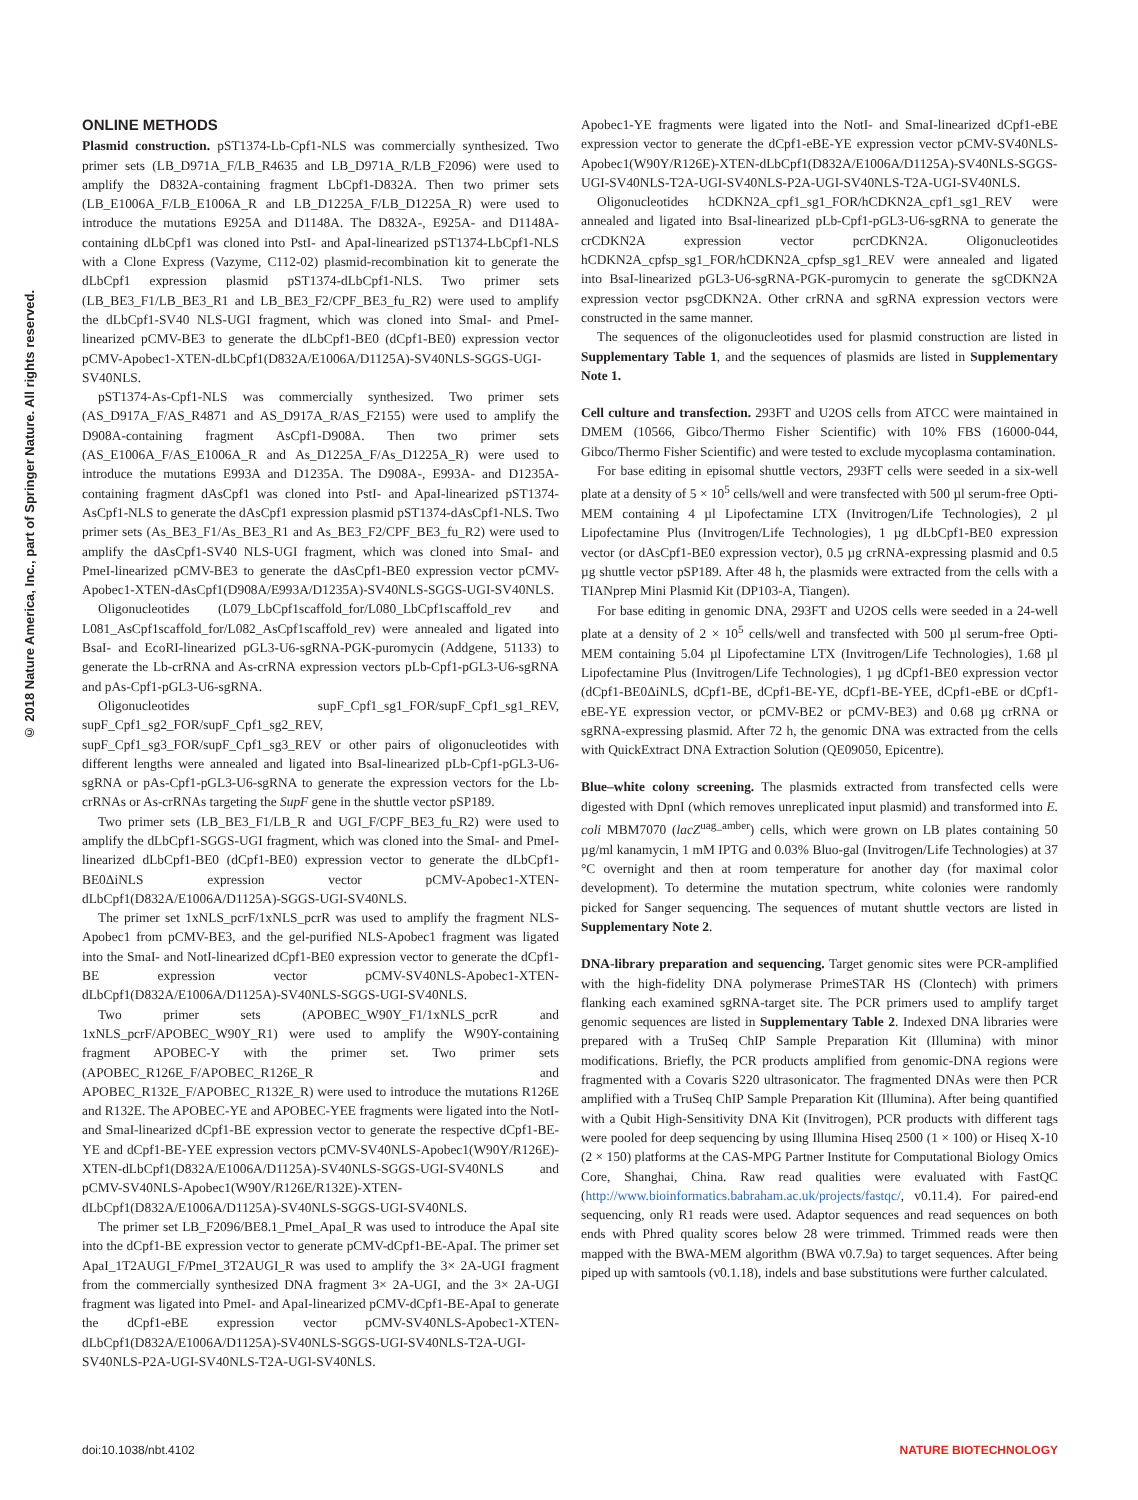© 2018 Nature America, Inc., part of Springer Nature. All rights reserved.
ONLINE METHODS
Plasmid construction. pST1374-Lb-Cpf1-NLS was commercially synthesized. Two primer sets (LB_D971A_F/LB_R4635 and LB_D971A_R/LB_F2096) were used to amplify the D832A-containing fragment LbCpf1-D832A. Then two primer sets (LB_E1006A_F/LB_E1006A_R and LB_D1225A_F/LB_D1225A_R) were used to introduce the mutations E925A and D1148A. The D832A-, E925A- and D1148A-containing dLbCpf1 was cloned into PstI- and ApaI-linearized pST1374-LbCpf1-NLS with a Clone Express (Vazyme, C112-02) plasmid-recombination kit to generate the dLbCpf1 expression plasmid pST1374-dLbCpf1-NLS. Two primer sets (LB_BE3_F1/LB_BE3_R1 and LB_BE3_F2/CPF_BE3_fu_R2) were used to amplify the dLbCpf1-SV40 NLS-UGI fragment, which was cloned into SmaI- and PmeI-linearized pCMV-BE3 to generate the dLbCpf1-BE0 (dCpf1-BE0) expression vector pCMV-Apobec1-XTEN-dLbCpf1(D832A/E1006A/D1125A)-SV40NLS-SGGS-UGI-SV40NLS.
pST1374-As-Cpf1-NLS was commercially synthesized. Two primer sets (AS_D917A_F/AS_R4871 and AS_D917A_R/AS_F2155) were used to amplify the D908A-containing fragment AsCpf1-D908A. Then two primer sets (AS_E1006A_F/AS_E1006A_R and As_D1225A_F/As_D1225A_R) were used to introduce the mutations E993A and D1235A. The D908A-, E993A- and D1235A-containing fragment dAsCpf1 was cloned into PstI- and ApaI-linearized pST1374-AsCpf1-NLS to generate the dAsCpf1 expression plasmid pST1374-dAsCpf1-NLS. Two primer sets (As_BE3_F1/As_BE3_R1 and As_BE3_F2/CPF_BE3_fu_R2) were used to amplify the dAsCpf1-SV40 NLS-UGI fragment, which was cloned into SmaI- and PmeI-linearized pCMV-BE3 to generate the dAsCpf1-BE0 expression vector pCMV-Apobec1-XTEN-dAsCpf1(D908A/E993A/D1235A)-SV40NLS-SGGS-UGI-SV40NLS.
Oligonucleotides (L079_LbCpf1scaffold_for/L080_LbCpf1scaffold_rev and L081_AsCpf1scaffold_for/L082_AsCpf1scaffold_rev) were annealed and ligated into BsaI- and EcoRI-linearized pGL3-U6-sgRNA-PGK-puromycin (Addgene, 51133) to generate the Lb-crRNA and As-crRNA expression vectors pLb-Cpf1-pGL3-U6-sgRNA and pAs-Cpf1-pGL3-U6-sgRNA.
Oligonucleotides supF_Cpf1_sg1_FOR/supF_Cpf1_sg1_REV, supF_Cpf1_sg2_FOR/supF_Cpf1_sg2_REV, supF_Cpf1_sg3_FOR/supF_Cpf1_sg3_REV or other pairs of oligonucleotides with different lengths were annealed and ligated into BsaI-linearized pLb-Cpf1-pGL3-U6-sgRNA or pAs-Cpf1-pGL3-U6-sgRNA to generate the expression vectors for the Lb-crRNAs or As-crRNAs targeting the SupF gene in the shuttle vector pSP189.
Two primer sets (LB_BE3_F1/LB_R and UGI_F/CPF_BE3_fu_R2) were used to amplify the dLbCpf1-SGGS-UGI fragment, which was cloned into the SmaI- and PmeI-linearized dLbCpf1-BE0 (dCpf1-BE0) expression vector to generate the dLbCpf1-BE0ΔiNLS expression vector pCMV-Apobec1-XTEN-dLbCpf1(D832A/E1006A/D1125A)-SGGS-UGI-SV40NLS.
The primer set 1xNLS_pcrF/1xNLS_pcrR was used to amplify the fragment NLS-Apobec1 from pCMV-BE3, and the gel-purified NLS-Apobec1 fragment was ligated into the SmaI- and NotI-linearized dCpf1-BE0 expression vector to generate the dCpf1-BE expression vector pCMV-SV40NLS-Apobec1-XTEN-dLbCpf1(D832A/E1006A/D1125A)-SV40NLS-SGGS-UGI-SV40NLS.
Two primer sets (APOBEC_W90Y_F1/1xNLS_pcrR and 1xNLS_pcrF/APOBEC_W90Y_R1) were used to amplify the W90Y-containing fragment APOBEC-Y with the primer set. Two primer sets (APOBEC_R126E_F/APOBEC_R126E_R and APOBEC_R132E_F/APOBEC_R132E_R) were used to introduce the mutations R126E and R132E. The APOBEC-YE and APOBEC-YEE fragments were ligated into the NotI- and SmaI-linearized dCpf1-BE expression vector to generate the respective dCpf1-BE-YE and dCpf1-BE-YEE expression vectors pCMV-SV40NLS-Apobec1(W90Y/R126E)-XTEN-dLbCpf1(D832A/E1006A/D1125A)-SV40NLS-SGGS-UGI-SV40NLS and pCMV-SV40NLS-Apobec1(W90Y/R126E/R132E)-XTEN-dLbCpf1(D832A/E1006A/D1125A)-SV40NLS-SGGS-UGI-SV40NLS.
The primer set LB_F2096/BE8.1_PmeI_ApaI_R was used to introduce the ApaI site into the dCpf1-BE expression vector to generate pCMV-dCpf1-BE-ApaI. The primer set ApaI_1T2AUGI_F/PmeI_3T2AUGI_R was used to amplify the 3× 2A-UGI fragment from the commercially synthesized DNA fragment 3× 2A-UGI, and the 3× 2A-UGI fragment was ligated into PmeI- and ApaI-linearized pCMV-dCpf1-BE-ApaI to generate the dCpf1-eBE expression vector pCMV-SV40NLS-Apobec1-XTEN-dLbCpf1(D832A/E1006A/D1125A)-SV40NLS-SGGS-UGI-SV40NLS-T2A-UGI-SV40NLS-P2A-UGI-SV40NLS-T2A-UGI-SV40NLS.
Apobec1-YE fragments were ligated into the NotI- and SmaI-linearized dCpf1-eBE expression vector to generate the dCpf1-eBE-YE expression vector pCMV-SV40NLS-Apobec1(W90Y/R126E)-XTEN-dLbCpf1(D832A/E1006A/D1125A)-SV40NLS-SGGS-UGI-SV40NLS-T2A-UGI-SV40NLS-P2A-UGI-SV40NLS-T2A-UGI-SV40NLS.
Oligonucleotides hCDKN2A_cpf1_sg1_FOR/hCDKN2A_cpf1_sg1_REV were annealed and ligated into BsaI-linearized pLb-Cpf1-pGL3-U6-sgRNA to generate the crCDKN2A expression vector pcrCDKN2A. Oligonucleotides hCDKN2A_cpfsp_sg1_FOR/hCDKN2A_cpfsp_sg1_REV were annealed and ligated into BsaI-linearized pGL3-U6-sgRNA-PGK-puromycin to generate the sgCDKN2A expression vector psgCDKN2A. Other crRNA and sgRNA expression vectors were constructed in the same manner.
The sequences of the oligonucleotides used for plasmid construction are listed in Supplementary Table 1, and the sequences of plasmids are listed in Supplementary Note 1.
Cell culture and transfection. 293FT and U2OS cells from ATCC were maintained in DMEM (10566, Gibco/Thermo Fisher Scientific) with 10% FBS (16000-044, Gibco/Thermo Fisher Scientific) and were tested to exclude mycoplasma contamination.
For base editing in episomal shuttle vectors, 293FT cells were seeded in a six-well plate at a density of 5 × 10<sup>5</sup> cells/well and were transfected with 500 µl serum-free Opti-MEM containing 4 µl Lipofectamine LTX (Invitrogen/Life Technologies), 2 µl Lipofectamine Plus (Invitrogen/Life Technologies), 1 µg dLbCpf1-BE0 expression vector (or dAsCpf1-BE0 expression vector), 0.5 µg crRNA-expressing plasmid and 0.5 µg shuttle vector pSP189. After 48 h, the plasmids were extracted from the cells with a TIANprep Mini Plasmid Kit (DP103-A, Tiangen).
For base editing in genomic DNA, 293FT and U2OS cells were seeded in a 24-well plate at a density of 2 × 10<sup>5</sup> cells/well and transfected with 500 µl serum-free Opti-MEM containing 5.04 µl Lipofectamine LTX (Invitrogen/Life Technologies), 1.68 µl Lipofectamine Plus (Invitrogen/Life Technologies), 1 µg dCpf1-BE0 expression vector (dCpf1-BE0ΔiNLS, dCpf1-BE, dCpf1-BE-YE, dCpf1-BE-YEE, dCpf1-eBE or dCpf1-eBE-YE expression vector, or pCMV-BE2 or pCMV-BE3) and 0.68 µg crRNA or sgRNA-expressing plasmid. After 72 h, the genomic DNA was extracted from the cells with QuickExtract DNA Extraction Solution (QE09050, Epicentre).
Blue–white colony screening. The plasmids extracted from transfected cells were digested with DpnI (which removes unreplicated input plasmid) and transformed into E. coli MBM7070 (lacZ<sup>uag_amber</sup>) cells, which were grown on LB plates containing 50 µg/ml kanamycin, 1 mM IPTG and 0.03% Bluo-gal (Invitrogen/Life Technologies) at 37 °C overnight and then at room temperature for another day (for maximal color development). To determine the mutation spectrum, white colonies were randomly picked for Sanger sequencing. The sequences of mutant shuttle vectors are listed in Supplementary Note 2.
DNA-library preparation and sequencing. Target genomic sites were PCR-amplified with the high-fidelity DNA polymerase PrimeSTAR HS (Clontech) with primers flanking each examined sgRNA-target site. The PCR primers used to amplify target genomic sequences are listed in Supplementary Table 2. Indexed DNA libraries were prepared with a TruSeq ChIP Sample Preparation Kit (Illumina) with minor modifications. Briefly, the PCR products amplified from genomic-DNA regions were fragmented with a Covaris S220 ultrasonicator. The fragmented DNAs were then PCR amplified with a TruSeq ChIP Sample Preparation Kit (Illumina). After being quantified with a Qubit High-Sensitivity DNA Kit (Invitrogen), PCR products with different tags were pooled for deep sequencing by using Illumina Hiseq 2500 (1 × 100) or Hiseq X-10 (2 × 150) platforms at the CAS-MPG Partner Institute for Computational Biology Omics Core, Shanghai, China. Raw read qualities were evaluated with FastQC (http://www.bioinformatics.babraham.ac.uk/projects/fastqc/, v0.11.4). For paired-end sequencing, only R1 reads were used. Adaptor sequences and read sequences on both ends with Phred quality scores below 28 were trimmed. Trimmed reads were then mapped with the BWA-MEM algorithm (BWA v0.7.9a) to target sequences. After being piped up with samtools (v0.1.18), indels and base substitutions were further calculated.
doi:10.1038/nbt.4102 NATURE BIOTECHNOLOGY